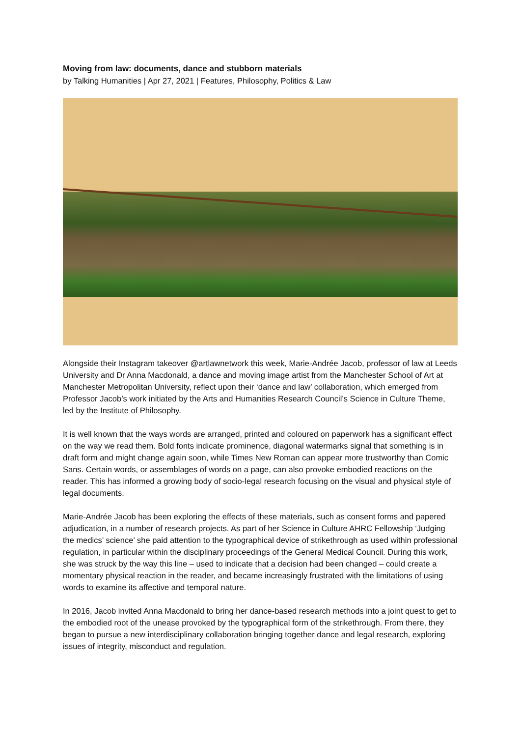Moving from law: documents, dance and stubborn materials
by Talking Humanities | Apr 27, 2021 | Features, Philosophy, Politics & Law
Alongside their Instagram takeover @artlawnetwork this week, Marie-Andrée Jacob, professor of law at Leeds University and Dr Anna Macdonald, a dance and moving image artist from the Manchester School of Art at Manchester Metropolitan University, reflect upon their ‘dance and law’ collaboration, which emerged from Professor Jacob’s work initiated by the Arts and Humanities Research Council’s Science in Culture Theme, led by the Institute of Philosophy.
It is well known that the ways words are arranged, printed and coloured on paperwork has a significant effect on the way we read them. Bold fonts indicate prominence, diagonal watermarks signal that something is in draft form and might change again soon, while Times New Roman can appear more trustworthy than Comic Sans. Certain words, or assemblages of words on a page, can also provoke embodied reactions on the reader. This has informed a growing body of socio-legal research focusing on the visual and physical style of legal documents.
Marie-Andrée Jacob has been exploring the effects of these materials, such as consent forms and papered adjudication, in a number of research projects. As part of her Science in Culture AHRC Fellowship ‘Judging the medics’ science’ she paid attention to the typographical device of strikethrough as used within professional regulation, in particular within the disciplinary proceedings of the General Medical Council. During this work, she was struck by the way this line – used to indicate that a decision had been changed – could create a momentary physical reaction in the reader, and became increasingly frustrated with the limitations of using words to examine its affective and temporal nature.
In 2016, Jacob invited Anna Macdonald to bring her dance-based research methods into a joint quest to get to the embodied root of the unease provoked by the typographical form of the strikethrough. From there, they began to pursue a new interdisciplinary collaboration bringing together dance and legal research, exploring issues of integrity, misconduct and regulation.